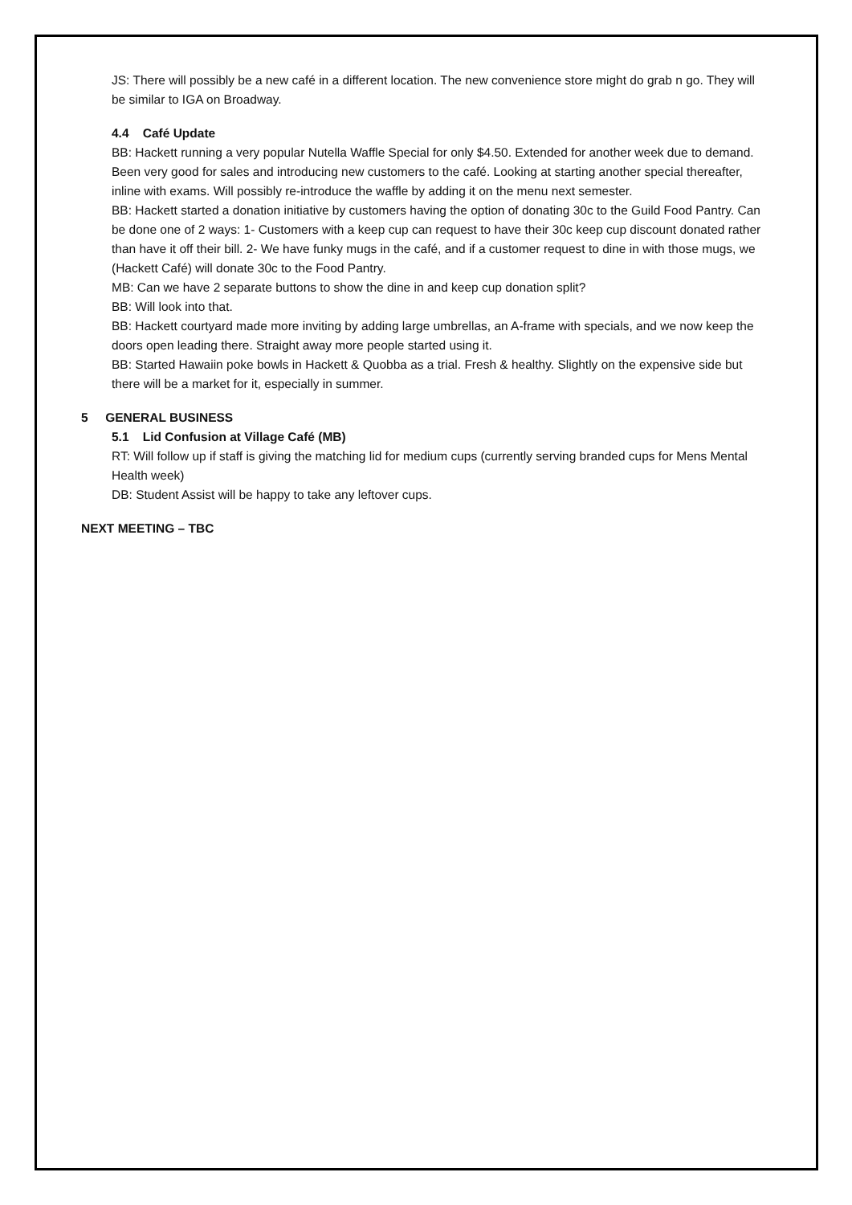JS: There will possibly be a new café in a different location. The new convenience store might do grab n go. They will be similar to IGA on Broadway.
4.4 Café Update
BB: Hackett running a very popular Nutella Waffle Special for only $4.50. Extended for another week due to demand. Been very good for sales and introducing new customers to the café. Looking at starting another special thereafter, inline with exams. Will possibly re-introduce the waffle by adding it on the menu next semester.
BB: Hackett started a donation initiative by customers having the option of donating 30c to the Guild Food Pantry. Can be done one of 2 ways: 1- Customers with a keep cup can request to have their 30c keep cup discount donated rather than have it off their bill. 2- We have funky mugs in the café, and if a customer request to dine in with those mugs, we (Hackett Café) will donate 30c to the Food Pantry.
MB: Can we have 2 separate buttons to show the dine in and keep cup donation split?
BB: Will look into that.
BB: Hackett courtyard made more inviting by adding large umbrellas, an A-frame with specials, and we now keep the doors open leading there. Straight away more people started using it.
BB: Started Hawaiin poke bowls in Hackett & Quobba as a trial. Fresh & healthy. Slightly on the expensive side but there will be a market for it, especially in summer.
5 GENERAL BUSINESS
5.1 Lid Confusion at Village Café (MB)
RT: Will follow up if staff is giving the matching lid for medium cups (currently serving branded cups for Mens Mental Health week)
DB: Student Assist will be happy to take any leftover cups.
NEXT MEETING – TBC